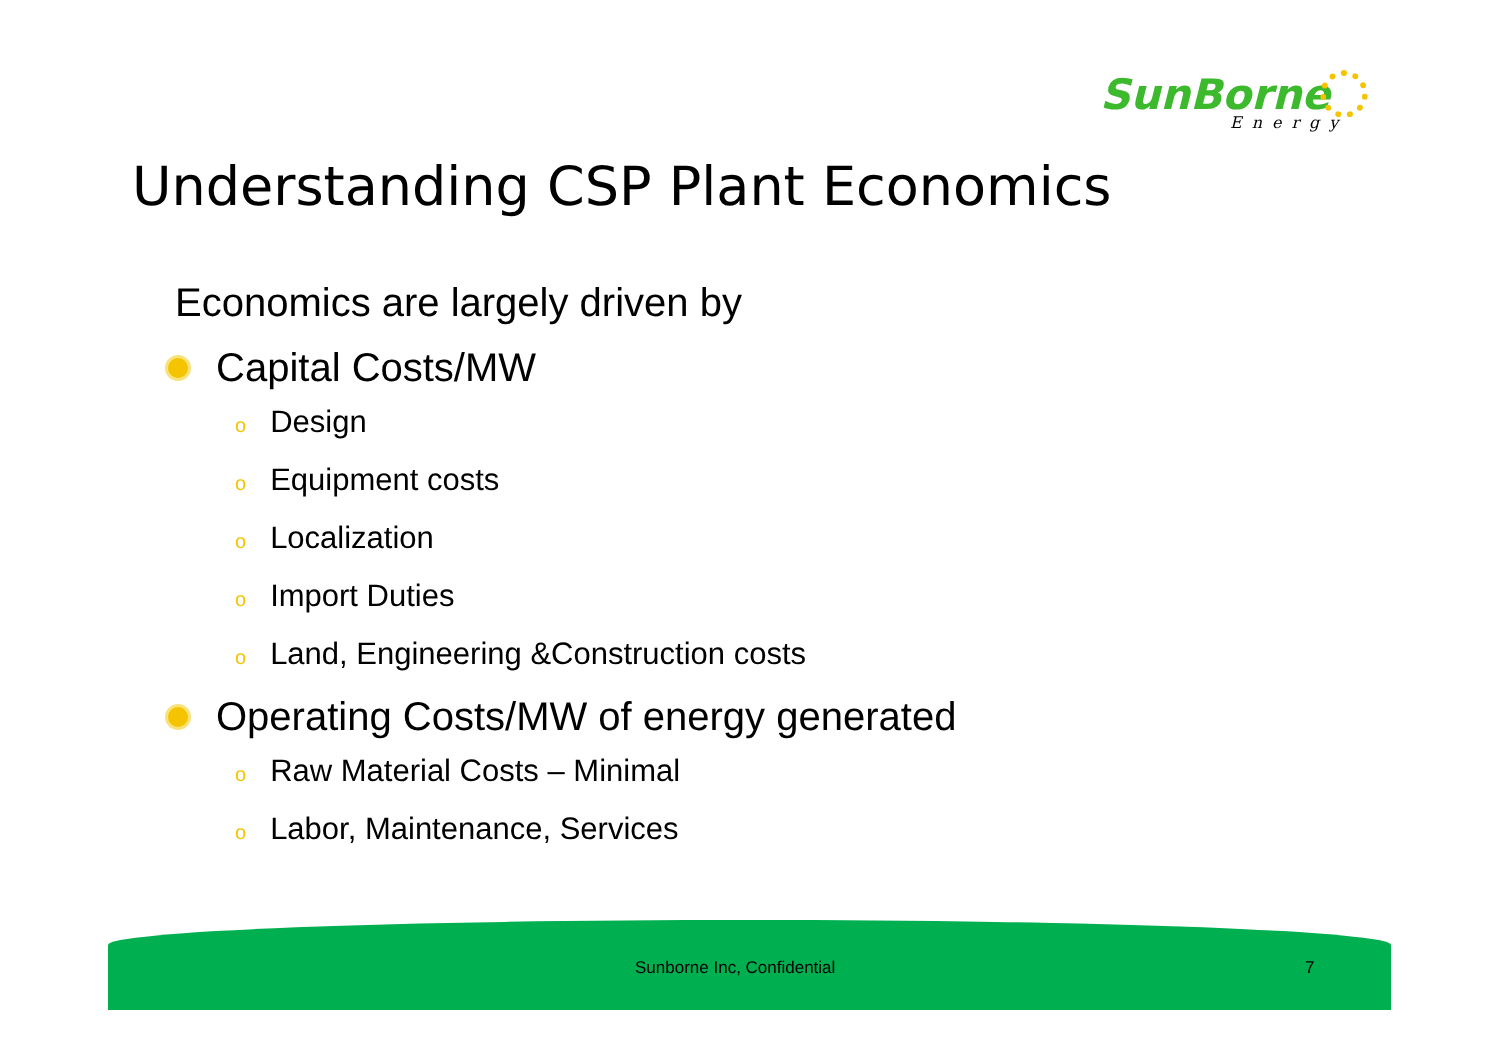SunBorne
Energy
Understanding CSP Plant Economics
Economics are largely driven by
Capital Costs/MW
o Design
o Equipment costs
o Localization
o Import Duties
o Land, Engineering &Construction costs
Operating Costs/MW of energy generated
o Raw Material Costs – Minimal
o Labor, Maintenance, Services
Sunborne Inc, Confidential 7